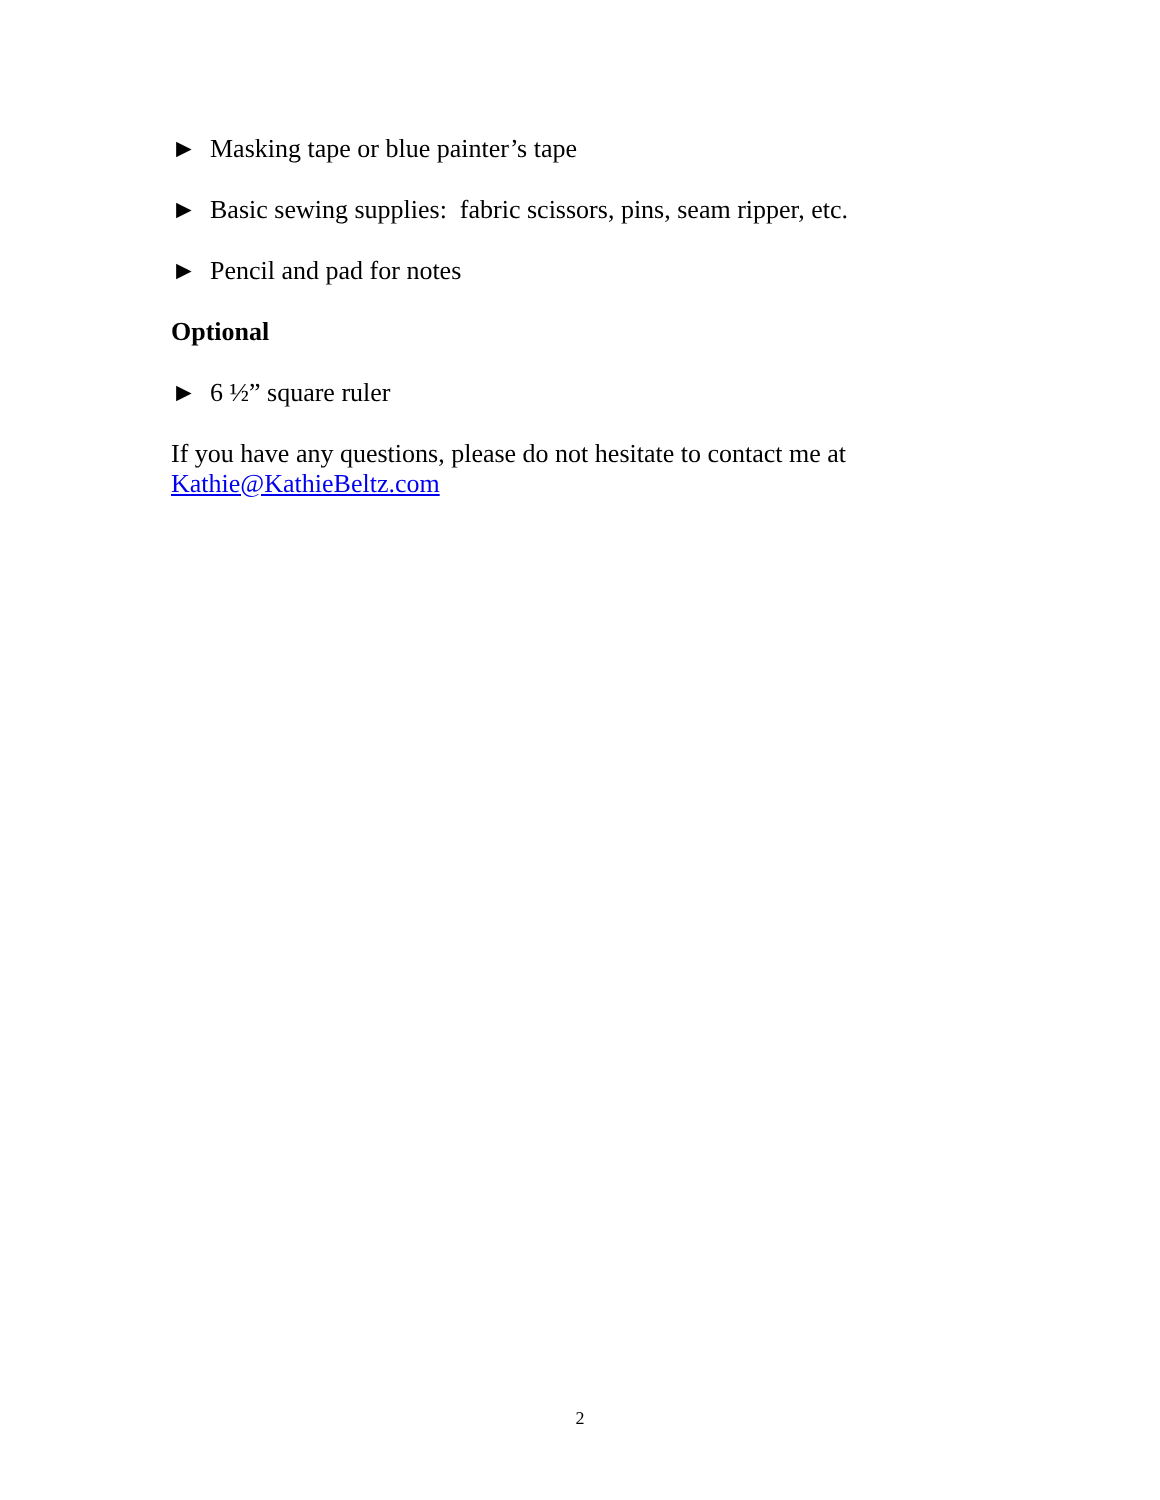► Masking tape or blue painter’s tape
► Basic sewing supplies: fabric scissors, pins, seam ripper, etc.
► Pencil and pad for notes
Optional
► 6 ½” square ruler
If you have any questions, please do not hesitate to contact me at
Kathie@KathieBeltz.com
2